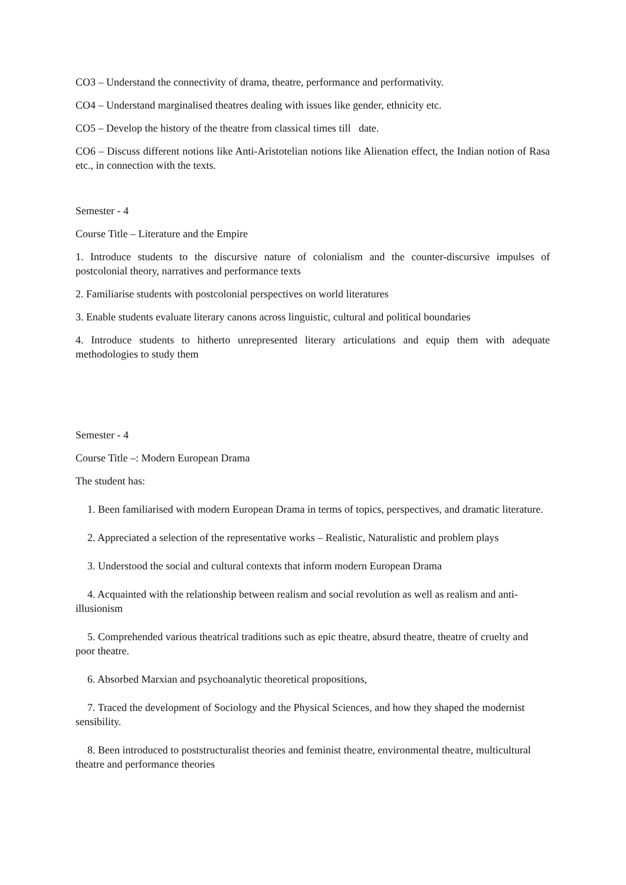CO3 – Understand the connectivity of drama, theatre, performance and performativity.
CO4 – Understand marginalised theatres dealing with issues like gender, ethnicity etc.
CO5 – Develop the history of the theatre from classical times till date.
CO6 – Discuss different notions like Anti-Aristotelian notions like Alienation effect, the Indian notion of Rasa etc., in connection with the texts.
Semester - 4
Course Title – Literature and the Empire
1. Introduce students to the discursive nature of colonialism and the counter-discursive impulses of postcolonial theory, narratives and performance texts
2. Familiarise students with postcolonial perspectives on world literatures
3. Enable students evaluate literary canons across linguistic, cultural and political boundaries
4. Introduce students to hitherto unrepresented literary articulations and equip them with adequate methodologies to study them
Semester - 4
Course Title –: Modern European Drama
The student has:
1. Been familiarised with modern European Drama in terms of topics, perspectives, and dramatic literature.
2. Appreciated a selection of the representative works – Realistic, Naturalistic and problem plays
3. Understood the social and cultural contexts that inform modern European Drama
4. Acquainted with the relationship between realism and social revolution as well as realism and anti-illusionism
5. Comprehended various theatrical traditions such as epic theatre, absurd theatre, theatre of cruelty and poor theatre.
6. Absorbed Marxian and psychoanalytic theoretical propositions,
7. Traced the development of Sociology and the Physical Sciences, and how they shaped the modernist sensibility.
8. Been introduced to poststructuralist theories and feminist theatre, environmental theatre, multicultural theatre and performance theories